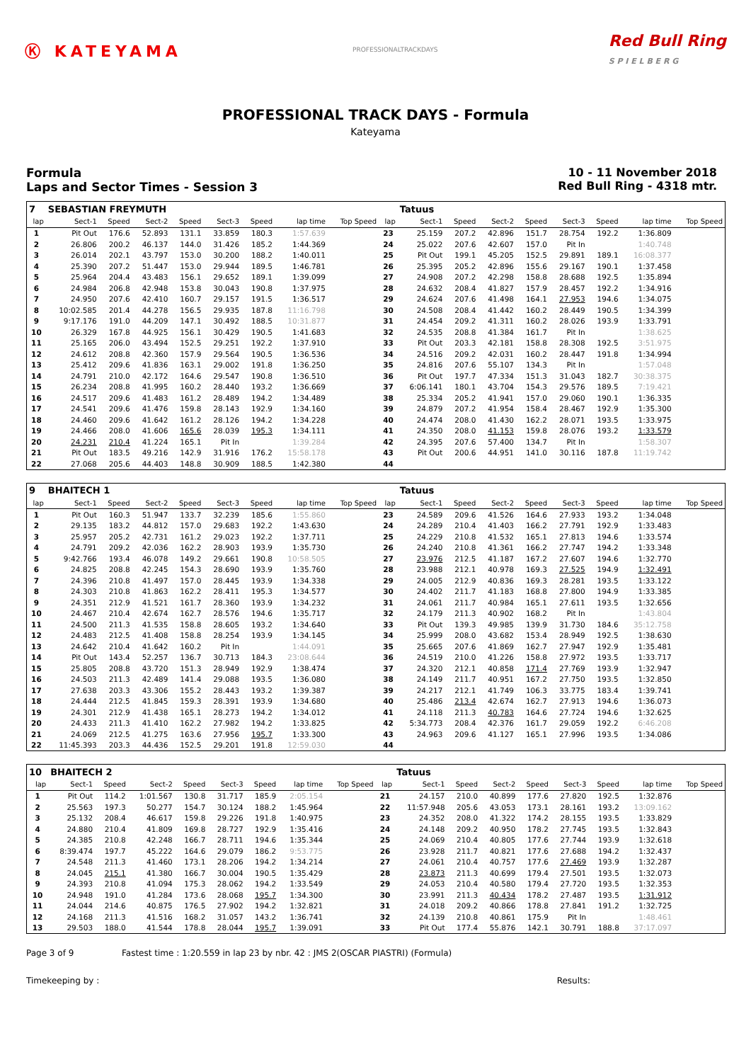Ⓚ KATEYAMA
PROFESSIONALTRACKDAYS
Red Bull Ring
S P I E L B E R G
PROFESSIONAL TRACK DAYS - Formula
Kateyama
Formula
Laps and Sector Times - Session 3
10 - 11 November 2018
Red Bull Ring - 4318 mtr.
| 7 | SEBASTIAN FREYMUTH | | | | | | | | | Tatuus | | | | | | | |
| lap | Sect-1 | Speed | Sect-2 | Speed | Sect-3 | Speed | lap time | Top Speed | lap | Sect-1 | Speed | Sect-2 | Speed | Sect-3 | Speed | lap time | Top Speed |
| 1 | Pit Out | 176.6 | 52.893 | 131.1 | 33.859 | 180.3 | 1:57.639 | | 23 | 25.159 | 207.2 | 42.896 | 151.7 | 28.754 | 192.2 | 1:36.809 | |
| 2 | 26.806 | 200.2 | 46.137 | 144.0 | 31.426 | 185.2 | 1:44.369 | | 24 | 25.022 | 207.6 | 42.607 | 157.0 | Pit In | | 1:40.748 | |
| 3 | 26.014 | 202.1 | 43.797 | 153.0 | 30.200 | 188.2 | 1:40.011 | | 25 | Pit Out | 199.1 | 45.205 | 152.5 | 29.891 | 189.1 | 16:08.377 | |
| 4 | 25.390 | 207.2 | 51.447 | 153.0 | 29.944 | 189.5 | 1:46.781 | | 26 | 25.395 | 205.2 | 42.896 | 155.6 | 29.167 | 190.1 | 1:37.458 | |
| 5 | 25.964 | 204.4 | 43.483 | 156.1 | 29.652 | 189.1 | 1:39.099 | | 27 | 24.908 | 207.2 | 42.298 | 158.8 | 28.688 | 192.5 | 1:35.894 | |
| 6 | 24.984 | 206.8 | 42.948 | 153.8 | 30.043 | 190.8 | 1:37.975 | | 28 | 24.632 | 208.4 | 41.827 | 157.9 | 28.457 | 192.2 | 1:34.916 | |
| 7 | 24.950 | 207.6 | 42.410 | 160.7 | 29.157 | 191.5 | 1:36.517 | | 29 | 24.624 | 207.6 | 41.498 | 164.1 | 27.953 | 194.6 | 1:34.075 | |
| 8 | 10:02.585 | 201.4 | 44.278 | 156.5 | 29.935 | 187.8 | 11:16.798 | | 30 | 24.508 | 208.4 | 41.442 | 160.2 | 28.449 | 190.5 | 1:34.399 | |
| 9 | 9:17.176 | 191.0 | 44.209 | 147.1 | 30.492 | 188.5 | 10:31.877 | | 31 | 24.454 | 209.2 | 41.311 | 160.2 | 28.026 | 193.9 | 1:33.791 | |
| 10 | 26.329 | 167.8 | 44.925 | 156.1 | 30.429 | 190.5 | 1:41.683 | | 32 | 24.535 | 208.8 | 41.384 | 161.7 | Pit In | | 1:38.625 | |
| 11 | 25.165 | 206.0 | 43.494 | 152.5 | 29.251 | 192.2 | 1:37.910 | | 33 | Pit Out | 203.3 | 42.181 | 158.8 | 28.308 | 192.5 | 3:51.975 | |
| 12 | 24.612 | 208.8 | 42.360 | 157.9 | 29.564 | 190.5 | 1:36.536 | | 34 | 24.516 | 209.2 | 42.031 | 160.2 | 28.447 | 191.8 | 1:34.994 | |
| 13 | 25.412 | 209.6 | 41.836 | 163.1 | 29.002 | 191.8 | 1:36.250 | | 35 | 24.816 | 207.6 | 55.107 | 134.3 | Pit In | | 1:57.048 | |
| 14 | 24.791 | 210.0 | 42.172 | 164.6 | 29.547 | 190.8 | 1:36.510 | | 36 | Pit Out | 197.7 | 47.334 | 151.3 | 31.043 | 182.7 | 30:38.375 | |
| 15 | 26.234 | 208.8 | 41.995 | 160.2 | 28.440 | 193.2 | 1:36.669 | | 37 | 6:06.141 | 180.1 | 43.704 | 154.3 | 29.576 | 189.5 | 7:19.421 | |
| 16 | 24.517 | 209.6 | 41.483 | 161.2 | 28.489 | 194.2 | 1:34.489 | | 38 | 25.334 | 205.2 | 41.941 | 157.0 | 29.060 | 190.1 | 1:36.335 | |
| 17 | 24.541 | 209.6 | 41.476 | 159.8 | 28.143 | 192.9 | 1:34.160 | | 39 | 24.879 | 207.2 | 41.954 | 158.4 | 28.467 | 192.9 | 1:35.300 | |
| 18 | 24.460 | 209.6 | 41.642 | 161.2 | 28.126 | 194.2 | 1:34.228 | | 40 | 24.474 | 208.0 | 41.430 | 162.2 | 28.071 | 193.5 | 1:33.975 | |
| 19 | 24.466 | 208.0 | 41.606 | 165.6 | 28.039 | 195.3 | 1:34.111 | | 41 | 24.350 | 208.0 | 41.153 | 159.8 | 28.076 | 193.2 | 1:33.579 | |
| 20 | 24.231 | 210.4 | 41.224 | 165.1 | Pit In | | 1:39.284 | | 42 | 24.395 | 207.6 | 57.400 | 134.7 | Pit In | | 1:58.307 | |
| 21 | Pit Out | 183.5 | 49.216 | 142.9 | 31.916 | 176.2 | 15:58.178 | | 43 | Pit Out | 200.6 | 44.951 | 141.0 | 30.116 | 187.8 | 11:19.742 | |
| 22 | 27.068 | 205.6 | 44.403 | 148.8 | 30.909 | 188.5 | 1:42.380 | | 44 | | | | | | | | |
| 9 | BHAITECH 1 | | | | | | | | | Tatuus | | | | | | | |
| lap | Sect-1 | Speed | Sect-2 | Speed | Sect-3 | Speed | lap time | Top Speed | lap | Sect-1 | Speed | Sect-2 | Speed | Sect-3 | Speed | lap time | Top Speed |
| 1 | Pit Out | 160.3 | 51.947 | 133.7 | 32.239 | 185.6 | 1:55.860 | | 23 | 24.589 | 209.6 | 41.526 | 164.6 | 27.933 | 193.2 | 1:34.048 | |
| 2 | 29.135 | 183.2 | 44.812 | 157.0 | 29.683 | 192.2 | 1:43.630 | | 24 | 24.289 | 210.4 | 41.403 | 166.2 | 27.791 | 192.9 | 1:33.483 | |
| 3 | 25.957 | 205.2 | 42.731 | 161.2 | 29.023 | 192.2 | 1:37.711 | | 25 | 24.229 | 210.8 | 41.532 | 165.1 | 27.813 | 194.6 | 1:33.574 | |
| 4 | 24.791 | 209.2 | 42.036 | 162.2 | 28.903 | 193.9 | 1:35.730 | | 26 | 24.240 | 210.8 | 41.361 | 166.2 | 27.747 | 194.2 | 1:33.348 | |
| 5 | 9:42.766 | 193.4 | 46.078 | 149.2 | 29.661 | 190.8 | 10:58.505 | | 27 | 23.976 | 212.5 | 41.187 | 167.2 | 27.607 | 194.6 | 1:32.770 | |
| 6 | 24.825 | 208.8 | 42.245 | 154.3 | 28.690 | 193.9 | 1:35.760 | | 28 | 23.988 | 212.1 | 40.978 | 169.3 | 27.525 | 194.9 | 1:32.491 | |
| 7 | 24.396 | 210.8 | 41.497 | 157.0 | 28.445 | 193.9 | 1:34.338 | | 29 | 24.005 | 212.9 | 40.836 | 169.3 | 28.281 | 193.5 | 1:33.122 | |
| 8 | 24.303 | 210.8 | 41.863 | 162.2 | 28.411 | 195.3 | 1:34.577 | | 30 | 24.402 | 211.7 | 41.183 | 168.8 | 27.800 | 194.9 | 1:33.385 | |
| 9 | 24.351 | 212.9 | 41.521 | 161.7 | 28.360 | 193.9 | 1:34.232 | | 31 | 24.061 | 211.7 | 40.984 | 165.1 | 27.611 | 193.5 | 1:32.656 | |
| 10 | 24.467 | 210.4 | 42.674 | 162.7 | 28.576 | 194.6 | 1:35.717 | | 32 | 24.179 | 211.3 | 40.902 | 168.2 | Pit In | | 1:43.804 | |
| 11 | 24.500 | 211.3 | 41.535 | 158.8 | 28.605 | 193.2 | 1:34.640 | | 33 | Pit Out | 139.3 | 49.985 | 139.9 | 31.730 | 184.6 | 35:12.758 | |
| 12 | 24.483 | 212.5 | 41.408 | 158.8 | 28.254 | 193.9 | 1:34.145 | | 34 | 25.999 | 208.0 | 43.682 | 153.4 | 28.949 | 192.5 | 1:38.630 | |
| 13 | 24.642 | 210.4 | 41.642 | 160.2 | Pit In | | 1:44.091 | | 35 | 25.665 | 207.6 | 41.869 | 162.7 | 27.947 | 192.9 | 1:35.481 | |
| 14 | Pit Out | 143.4 | 52.257 | 136.7 | 30.713 | 184.3 | 23:08.644 | | 36 | 24.519 | 210.0 | 41.226 | 158.8 | 27.972 | 193.5 | 1:33.717 | |
| 15 | 25.805 | 208.8 | 43.720 | 151.3 | 28.949 | 192.9 | 1:38.474 | | 37 | 24.320 | 212.1 | 40.858 | 171.4 | 27.769 | 193.9 | 1:32.947 | |
| 16 | 24.503 | 211.3 | 42.489 | 141.4 | 29.088 | 193.5 | 1:36.080 | | 38 | 24.149 | 211.7 | 40.951 | 167.2 | 27.750 | 193.5 | 1:32.850 | |
| 17 | 27.638 | 203.3 | 43.306 | 155.2 | 28.443 | 193.2 | 1:39.387 | | 39 | 24.217 | 212.1 | 41.749 | 106.3 | 33.775 | 183.4 | 1:39.741 | |
| 18 | 24.444 | 212.5 | 41.845 | 159.3 | 28.391 | 193.9 | 1:34.680 | | 40 | 25.486 | 213.4 | 42.674 | 162.7 | 27.913 | 194.6 | 1:36.073 | |
| 19 | 24.301 | 212.9 | 41.438 | 165.1 | 28.273 | 194.2 | 1:34.012 | | 41 | 24.118 | 211.3 | 40.783 | 164.6 | 27.724 | 194.6 | 1:32.625 | |
| 20 | 24.433 | 211.3 | 41.410 | 162.2 | 27.982 | 194.2 | 1:33.825 | | 42 | 5:34.773 | 208.4 | 42.376 | 161.7 | 29.059 | 192.2 | 6:46.208 | |
| 21 | 24.069 | 212.5 | 41.275 | 163.6 | 27.956 | 195.7 | 1:33.300 | | 43 | 24.963 | 209.6 | 41.127 | 165.1 | 27.996 | 193.5 | 1:34.086 | |
| 22 | 11:45.393 | 203.3 | 44.436 | 152.5 | 29.201 | 191.8 | 12:59.030 | | 44 | | | | | | | | |
| 10 | BHAITECH 2 | | | | | | | | | Tatuus | | | | | | | |
| lap | Sect-1 | Speed | Sect-2 | Speed | Sect-3 | Speed | lap time | Top Speed | lap | Sect-1 | Speed | Sect-2 | Speed | Sect-3 | Speed | lap time | Top Speed |
| 1 | Pit Out | 114.2 | 1:01.567 | 130.8 | 31.717 | 185.9 | 2:05.154 | | 21 | 24.157 | 210.0 | 40.899 | 177.6 | 27.820 | 192.5 | 1:32.876 | |
| 2 | 25.563 | 197.3 | 50.277 | 154.7 | 30.124 | 188.2 | 1:45.964 | | 22 | 11:57.948 | 205.6 | 43.053 | 173.1 | 28.161 | 193.2 | 13:09.162 | |
| 3 | 25.132 | 208.4 | 46.617 | 159.8 | 29.226 | 191.8 | 1:40.975 | | 23 | 24.352 | 208.0 | 41.322 | 174.2 | 28.155 | 193.5 | 1:33.829 | |
| 4 | 24.880 | 210.4 | 41.809 | 169.8 | 28.727 | 192.9 | 1:35.416 | | 24 | 24.148 | 209.2 | 40.950 | 178.2 | 27.745 | 193.5 | 1:32.843 | |
| 5 | 24.385 | 210.8 | 42.248 | 166.7 | 28.711 | 194.6 | 1:35.344 | | 25 | 24.069 | 210.4 | 40.805 | 177.6 | 27.744 | 193.9 | 1:32.618 | |
| 6 | 8:39.474 | 197.7 | 45.222 | 164.6 | 29.079 | 186.2 | 9:53.775 | | 26 | 23.928 | 211.7 | 40.821 | 177.6 | 27.688 | 194.2 | 1:32.437 | |
| 7 | 24.548 | 211.3 | 41.460 | 173.1 | 28.206 | 194.2 | 1:34.214 | | 27 | 24.061 | 210.4 | 40.757 | 177.6 | 27.469 | 193.9 | 1:32.287 | |
| 8 | 24.045 | 215.1 | 41.380 | 166.7 | 30.004 | 190.5 | 1:35.429 | | 28 | 23.873 | 211.3 | 40.699 | 179.4 | 27.501 | 193.5 | 1:32.073 | |
| 9 | 24.393 | 210.8 | 41.094 | 175.3 | 28.062 | 194.2 | 1:33.549 | | 29 | 24.053 | 210.4 | 40.580 | 179.4 | 27.720 | 193.5 | 1:32.353 | |
| 10 | 24.948 | 191.0 | 41.284 | 173.6 | 28.068 | 195.7 | 1:34.300 | | 30 | 23.991 | 211.3 | 40.434 | 178.2 | 27.487 | 193.5 | 1:31.912 | |
| 11 | 24.044 | 214.6 | 40.875 | 176.5 | 27.902 | 194.2 | 1:32.821 | | 31 | 24.018 | 209.2 | 40.866 | 178.8 | 27.841 | 191.2 | 1:32.725 | |
| 12 | 24.168 | 211.3 | 41.516 | 168.2 | 31.057 | 143.2 | 1:36.741 | | 32 | 24.139 | 210.8 | 40.861 | 175.9 | Pit In | | 1:48.461 | |
| 13 | 29.503 | 188.0 | 41.544 | 178.8 | 28.044 | 195.7 | 1:39.091 | | 33 | Pit Out | 177.4 | 55.876 | 142.1 | 30.791 | 188.8 | 37:17.097 | |
Page 3 of 9 Fastest time : 1:20.559 in lap 23 by nbr. 42 : JMS 2(OSCAR PIASTRI) (Formula)
Timekeeping by : Results: